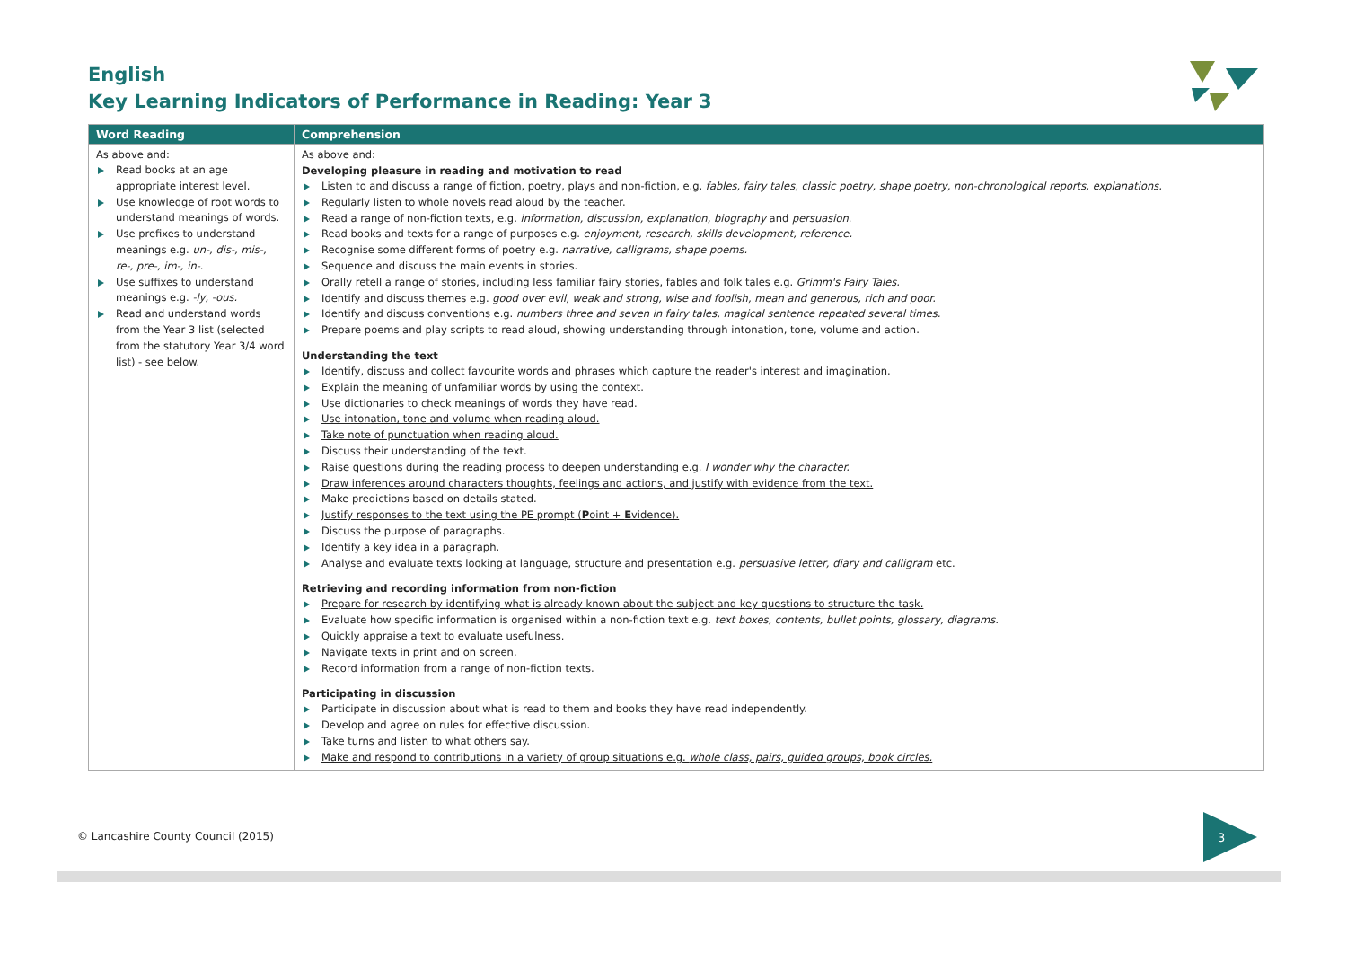English
Key Learning Indicators of Performance in Reading: Year 3
| Word Reading | Comprehension |
| --- | --- |
| As above and: Read books at an age appropriate interest level. Use knowledge of root words to understand meanings of words. Use prefixes to understand meanings e.g. un-, dis-, mis-, re-, pre-, im-, in- . Use suffixes to understand meanings e.g. -ly, -ous. Read and understand words from the Year 3 list (selected from the statutory Year 3/4 word list) - see below. | As above and: Developing pleasure in reading and motivation to read Listen to and discuss a range of fiction, poetry, plays and non-fiction, e.g. fables, fairy tales, classic poetry, shape poetry, non-chronological reports, explanations. Regularly listen to whole novels read aloud by the teacher. Read a range of non-fiction texts, e.g. information, discussion, explanation, biography and persuasion . Read books and texts for a range of purposes e.g. enjoyment, research, skills development, reference. Recognise some different forms of poetry e.g. narrative, calligrams, shape poems. Sequence and discuss the main events in stories. Orally retell a range of stories, including less familiar fairy stories, fables and folk tales e.g. Grimm's Fairy Tales. Identify and discuss themes e.g. good over evil, weak and strong, wise and foolish, mean and generous, rich and poor. Identify and discuss conventions e.g. numbers three and seven in fairy tales, magical sentence repeated several times. Prepare poems and play scripts to read aloud, showing understanding through intonation, tone, volume and action. Understanding the text Identify, discuss and collect favourite words and phrases which capture the reader's interest and imagination. Explain the meaning of unfamiliar words by using the context. Use dictionaries to check meanings of words they have read. Use intonation, tone and volume when reading aloud. Take note of punctuation when reading aloud. Discuss their understanding of the text. Raise questions during the reading process to deepen understanding e.g. I wonder why the character. Draw inferences around characters thoughts, feelings and actions, and justify with evidence from the text. Make predictions based on details stated. Justify responses to the text using the PE prompt ( P oint + E vidence). Discuss the purpose of paragraphs. Identify a key idea in a paragraph. Analyse and evaluate texts looking at language, structure and presentation e.g. persuasive letter, diary and calligram etc. Retrieving and recording information from non-fiction Prepare for research by identifying what is already known about the subject and key questions to structure the task. Evaluate how specific information is organised within a non-fiction text e.g. text boxes, contents, bullet points, glossary, diagrams. Quickly appraise a text to evaluate usefulness. Navigate texts in print and on screen. Record information from a range of non-fiction texts. Participating in discussion Participate in discussion about what is read to them and books they have read independently. Develop and agree on rules for effective discussion. Take turns and listen to what others say. Make and respond to contributions in a variety of group situations e.g. whole class, pairs, guided groups, book circles. |
© Lancashire County Council (2015)
3